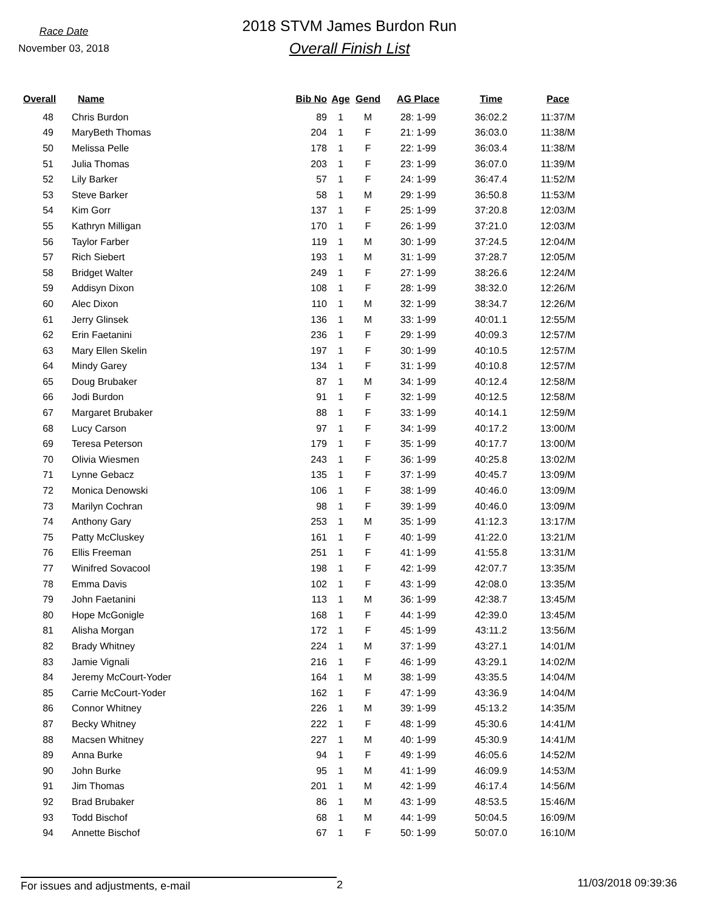Race Date
November 03, 2018
2018 STVM James Burdon Run
Overall Finish List
| Overall | Name | Bib No | Age | Gend | AG Place | Time | Pace |
| --- | --- | --- | --- | --- | --- | --- | --- |
| 48 | Chris Burdon | 89 | 1 | M | 28: 1-99 | 36:02.2 | 11:37/M |
| 49 | MaryBeth Thomas | 204 | 1 | F | 21: 1-99 | 36:03.0 | 11:38/M |
| 50 | Melissa Pelle | 178 | 1 | F | 22: 1-99 | 36:03.4 | 11:38/M |
| 51 | Julia Thomas | 203 | 1 | F | 23: 1-99 | 36:07.0 | 11:39/M |
| 52 | Lily Barker | 57 | 1 | F | 24: 1-99 | 36:47.4 | 11:52/M |
| 53 | Steve Barker | 58 | 1 | M | 29: 1-99 | 36:50.8 | 11:53/M |
| 54 | Kim Gorr | 137 | 1 | F | 25: 1-99 | 37:20.8 | 12:03/M |
| 55 | Kathryn Milligan | 170 | 1 | F | 26: 1-99 | 37:21.0 | 12:03/M |
| 56 | Taylor Farber | 119 | 1 | M | 30: 1-99 | 37:24.5 | 12:04/M |
| 57 | Rich Siebert | 193 | 1 | M | 31: 1-99 | 37:28.7 | 12:05/M |
| 58 | Bridget Walter | 249 | 1 | F | 27: 1-99 | 38:26.6 | 12:24/M |
| 59 | Addisyn Dixon | 108 | 1 | F | 28: 1-99 | 38:32.0 | 12:26/M |
| 60 | Alec Dixon | 110 | 1 | M | 32: 1-99 | 38:34.7 | 12:26/M |
| 61 | Jerry Glinsek | 136 | 1 | M | 33: 1-99 | 40:01.1 | 12:55/M |
| 62 | Erin Faetanini | 236 | 1 | F | 29: 1-99 | 40:09.3 | 12:57/M |
| 63 | Mary Ellen Skelin | 197 | 1 | F | 30: 1-99 | 40:10.5 | 12:57/M |
| 64 | Mindy Garey | 134 | 1 | F | 31: 1-99 | 40:10.8 | 12:57/M |
| 65 | Doug Brubaker | 87 | 1 | M | 34: 1-99 | 40:12.4 | 12:58/M |
| 66 | Jodi Burdon | 91 | 1 | F | 32: 1-99 | 40:12.5 | 12:58/M |
| 67 | Margaret Brubaker | 88 | 1 | F | 33: 1-99 | 40:14.1 | 12:59/M |
| 68 | Lucy Carson | 97 | 1 | F | 34: 1-99 | 40:17.2 | 13:00/M |
| 69 | Teresa Peterson | 179 | 1 | F | 35: 1-99 | 40:17.7 | 13:00/M |
| 70 | Olivia Wiesmen | 243 | 1 | F | 36: 1-99 | 40:25.8 | 13:02/M |
| 71 | Lynne Gebacz | 135 | 1 | F | 37: 1-99 | 40:45.7 | 13:09/M |
| 72 | Monica Denowski | 106 | 1 | F | 38: 1-99 | 40:46.0 | 13:09/M |
| 73 | Marilyn Cochran | 98 | 1 | F | 39: 1-99 | 40:46.0 | 13:09/M |
| 74 | Anthony Gary | 253 | 1 | M | 35: 1-99 | 41:12.3 | 13:17/M |
| 75 | Patty McCluskey | 161 | 1 | F | 40: 1-99 | 41:22.0 | 13:21/M |
| 76 | Ellis Freeman | 251 | 1 | F | 41: 1-99 | 41:55.8 | 13:31/M |
| 77 | Winifred Sovacool | 198 | 1 | F | 42: 1-99 | 42:07.7 | 13:35/M |
| 78 | Emma Davis | 102 | 1 | F | 43: 1-99 | 42:08.0 | 13:35/M |
| 79 | John Faetanini | 113 | 1 | M | 36: 1-99 | 42:38.7 | 13:45/M |
| 80 | Hope McGonigle | 168 | 1 | F | 44: 1-99 | 42:39.0 | 13:45/M |
| 81 | Alisha Morgan | 172 | 1 | F | 45: 1-99 | 43:11.2 | 13:56/M |
| 82 | Brady Whitney | 224 | 1 | M | 37: 1-99 | 43:27.1 | 14:01/M |
| 83 | Jamie Vignali | 216 | 1 | F | 46: 1-99 | 43:29.1 | 14:02/M |
| 84 | Jeremy McCourt-Yoder | 164 | 1 | M | 38: 1-99 | 43:35.5 | 14:04/M |
| 85 | Carrie McCourt-Yoder | 162 | 1 | F | 47: 1-99 | 43:36.9 | 14:04/M |
| 86 | Connor Whitney | 226 | 1 | M | 39: 1-99 | 45:13.2 | 14:35/M |
| 87 | Becky Whitney | 222 | 1 | F | 48: 1-99 | 45:30.6 | 14:41/M |
| 88 | Macsen Whitney | 227 | 1 | M | 40: 1-99 | 45:30.9 | 14:41/M |
| 89 | Anna Burke | 94 | 1 | F | 49: 1-99 | 46:05.6 | 14:52/M |
| 90 | John Burke | 95 | 1 | M | 41: 1-99 | 46:09.9 | 14:53/M |
| 91 | Jim Thomas | 201 | 1 | M | 42: 1-99 | 46:17.4 | 14:56/M |
| 92 | Brad Brubaker | 86 | 1 | M | 43: 1-99 | 48:53.5 | 15:46/M |
| 93 | Todd Bischof | 68 | 1 | M | 44: 1-99 | 50:04.5 | 16:09/M |
| 94 | Annette Bischof | 67 | 1 | F | 50: 1-99 | 50:07.0 | 16:10/M |
For issues and adjustments, e-mail 2
11/03/2018 09:39:36